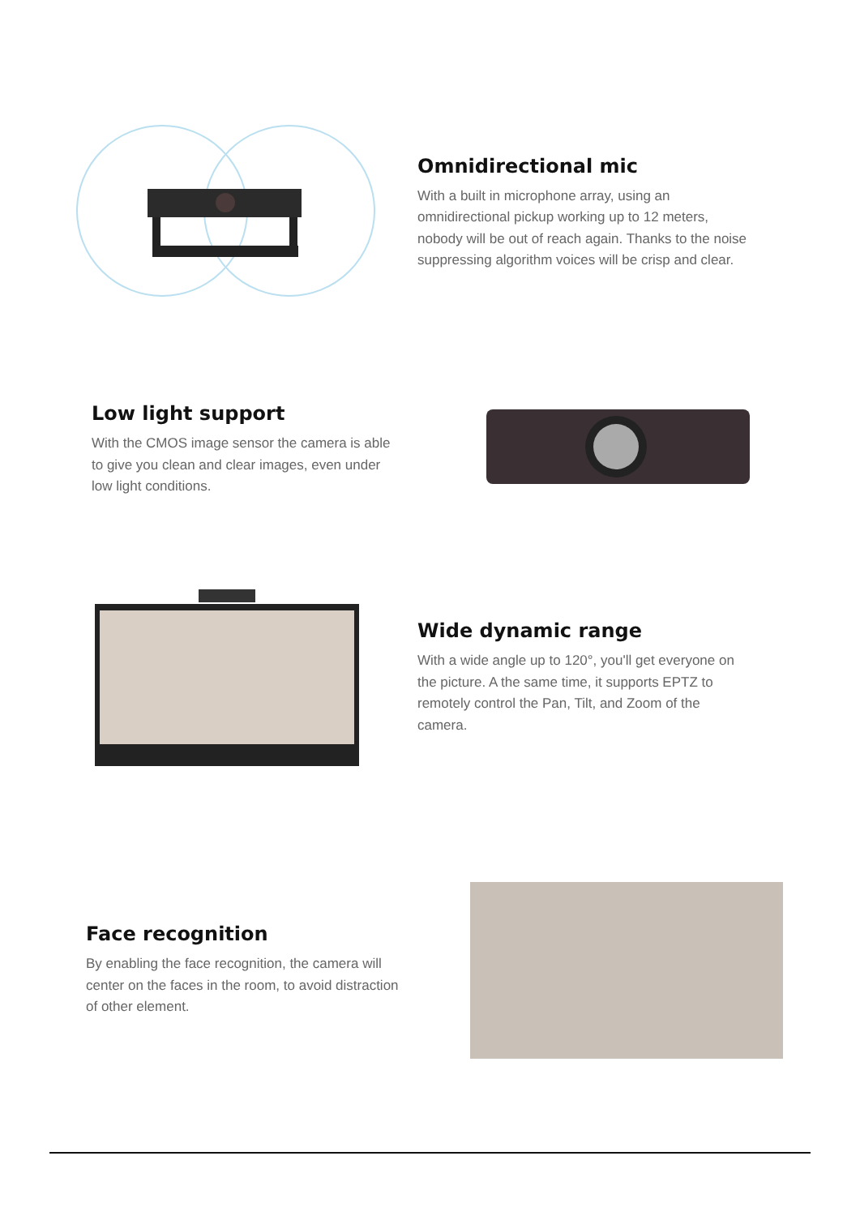Omnidirectional mic
With a built in microphone array, using an omnidirectional pickup working up to 12 meters, nobody will be out of reach again. Thanks to the noise suppressing algorithm voices will be crisp and clear.
Low light support
With the CMOS image sensor the camera is able to give you clean and clear images, even under low light conditions.
Wide dynamic range
With a wide angle up to 120°, you'll get everyone on the picture. A the same time, it supports EPTZ to remotely control the Pan, Tilt, and Zoom of the camera.
Face recognition
By enabling the face recognition, the camera will center on the faces in the room, to avoid distraction of other element.